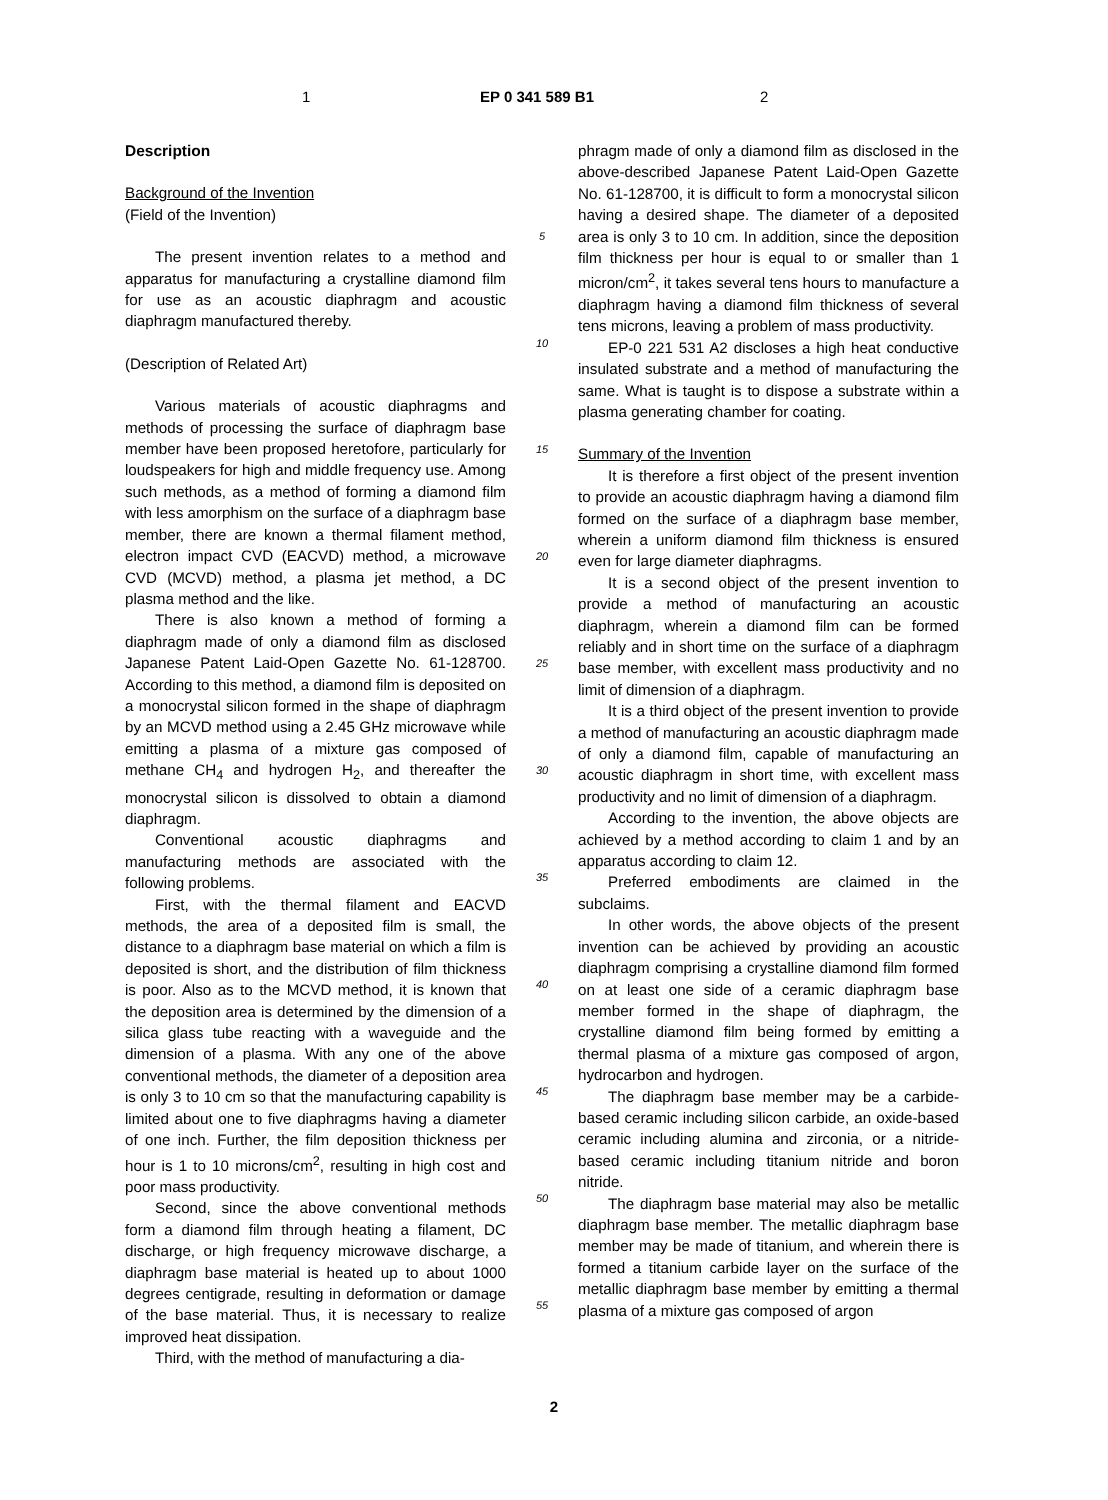1 EP 0 341 589 B1 2
Description
Background of the Invention
(Field of the Invention)
The present invention relates to a method and apparatus for manufacturing a crystalline diamond film for use as an acoustic diaphragm and acoustic diaphragm manufactured thereby.
(Description of Related Art)
Various materials of acoustic diaphragms and methods of processing the surface of diaphragm base member have been proposed heretofore, particularly for loudspeakers for high and middle frequency use. Among such methods, as a method of forming a diamond film with less amorphism on the surface of a diaphragm base member, there are known a thermal filament method, electron impact CVD (EACVD) method, a microwave CVD (MCVD) method, a plasma jet method, a DC plasma method and the like.
There is also known a method of forming a diaphragm made of only a diamond film as disclosed Japanese Patent Laid-Open Gazette No. 61-128700. According to this method, a diamond film is deposited on a monocrystal silicon formed in the shape of diaphragm by an MCVD method using a 2.45 GHz microwave while emitting a plasma of a mixture gas composed of methane CH<sub>4</sub> and hydrogen H<sub>2</sub>, and thereafter the monocrystal silicon is dissolved to obtain a diamond diaphragm.
Conventional acoustic diaphragms and manufacturing methods are associated with the following problems.
First, with the thermal filament and EACVD methods, the area of a deposited film is small, the distance to a diaphragm base material on which a film is deposited is short, and the distribution of film thickness is poor. Also as to the MCVD method, it is known that the deposition area is determined by the dimension of a silica glass tube reacting with a waveguide and the dimension of a plasma. With any one of the above conventional methods, the diameter of a deposition area is only 3 to 10 cm so that the manufacturing capability is limited about one to five diaphragms having a diameter of one inch. Further, the film deposition thickness per hour is 1 to 10 microns/cm<sup>2</sup>, resulting in high cost and poor mass productivity.
Second, since the above conventional methods form a diamond film through heating a filament, DC discharge, or high frequency microwave discharge, a diaphragm base material is heated up to about 1000 degrees centigrade, resulting in deformation or damage of the base material. Thus, it is necessary to realize improved heat dissipation.
Third, with the method of manufacturing a dia-
5
10
15
20
25
30
35
40
45
50
55
phragm made of only a diamond film as disclosed in the above-described Japanese Patent Laid-Open Gazette No. 61-128700, it is difficult to form a monocrystal silicon having a desired shape. The diameter of a deposited area is only 3 to 10 cm. In addition, since the deposition film thickness per hour is equal to or smaller than 1 micron/cm<sup>2</sup>, it takes several tens hours to manufacture a diaphragm having a diamond film thickness of several tens microns, leaving a problem of mass productivity.
EP-0 221 531 A2 discloses a high heat conductive insulated substrate and a method of manufacturing the same. What is taught is to dispose a substrate within a plasma generating chamber for coating.
Summary of the Invention
It is therefore a first object of the present invention to provide an acoustic diaphragm having a diamond film formed on the surface of a diaphragm base member, wherein a uniform diamond film thickness is ensured even for large diameter diaphragms.
It is a second object of the present invention to provide a method of manufacturing an acoustic diaphragm, wherein a diamond film can be formed reliably and in short time on the surface of a diaphragm base member, with excellent mass productivity and no limit of dimension of a diaphragm.
It is a third object of the present invention to provide a method of manufacturing an acoustic diaphragm made of only a diamond film, capable of manufacturing an acoustic diaphragm in short time, with excellent mass productivity and no limit of dimension of a diaphragm.
According to the invention, the above objects are achieved by a method according to claim 1 and by an apparatus according to claim 12.
Preferred embodiments are claimed in the subclaims.
In other words, the above objects of the present invention can be achieved by providing an acoustic diaphragm comprising a crystalline diamond film formed on at least one side of a ceramic diaphragm base member formed in the shape of diaphragm, the crystalline diamond film being formed by emitting a thermal plasma of a mixture gas composed of argon, hydrocarbon and hydrogen.
The diaphragm base member may be a carbide-based ceramic including silicon carbide, an oxide-based ceramic including alumina and zirconia, or a nitride-based ceramic including titanium nitride and boron nitride.
The diaphragm base material may also be metallic diaphragm base member. The metallic diaphragm base member may be made of titanium, and wherein there is formed a titanium carbide layer on the surface of the metallic diaphragm base member by emitting a thermal plasma of a mixture gas composed of argon
2